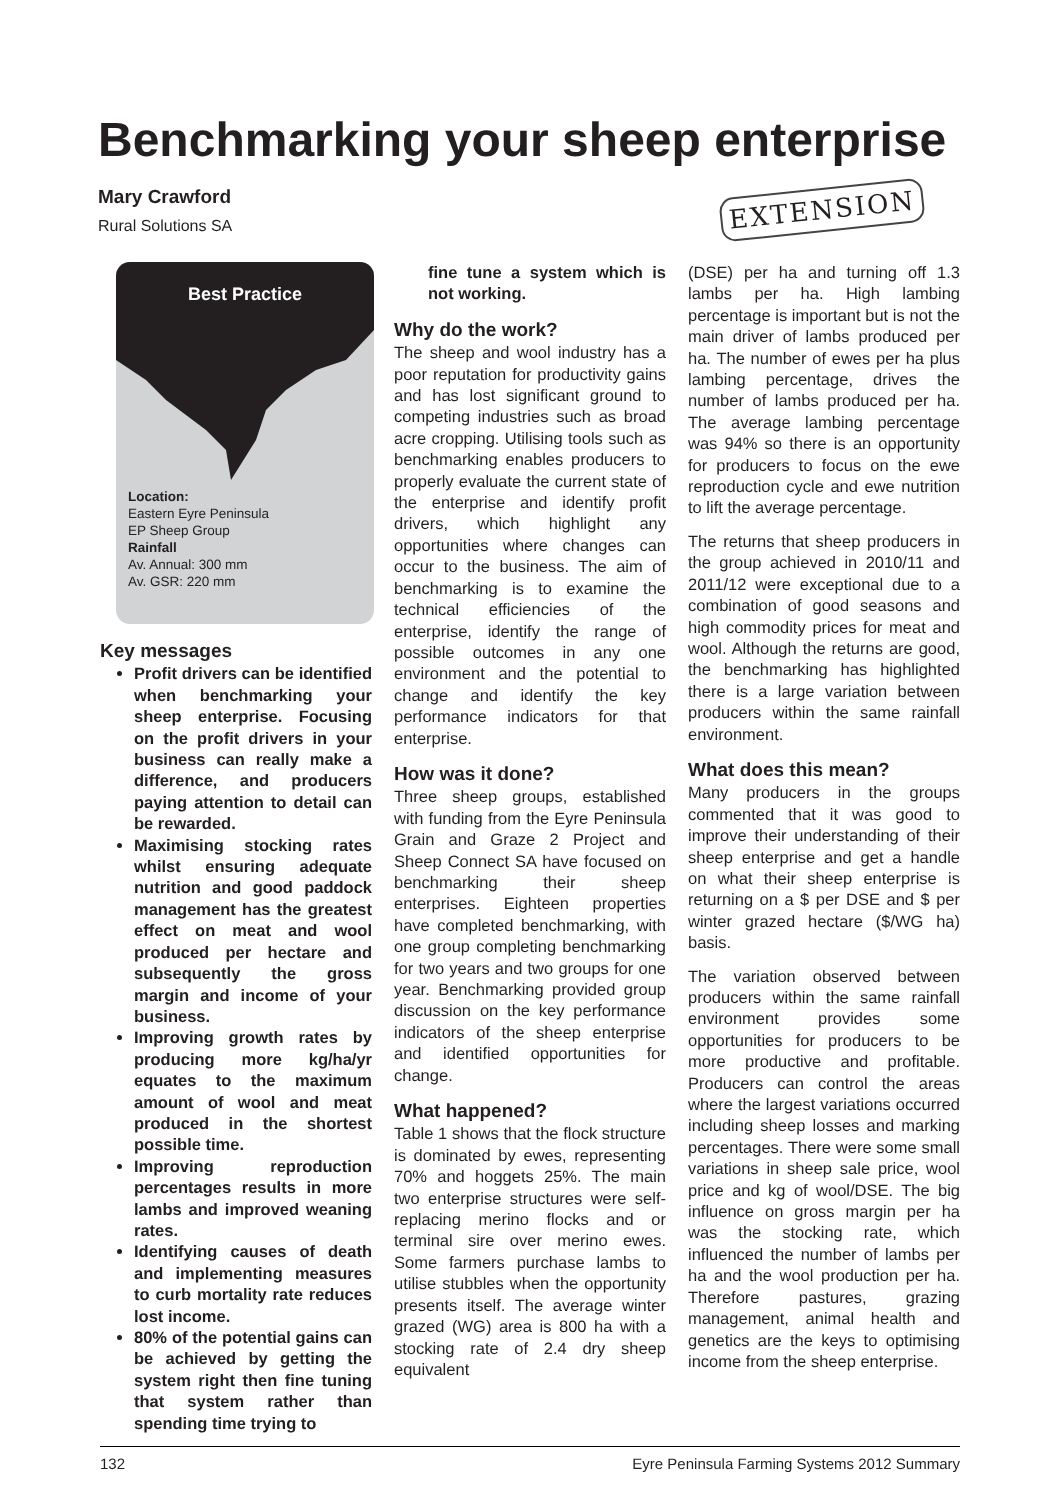Benchmarking your sheep enterprise
Mary Crawford
Rural Solutions SA
EXTENSION
Best Practice
Location:
Eastern Eyre Peninsula
EP Sheep Group
Rainfall
Av. Annual: 300 mm
Av. GSR: 220 mm
Key messages
Profit drivers can be identified when benchmarking your sheep enterprise. Focusing on the profit drivers in your business can really make a difference, and producers paying attention to detail can be rewarded.
Maximising stocking rates whilst ensuring adequate nutrition and good paddock management has the greatest effect on meat and wool produced per hectare and subsequently the gross margin and income of your business.
Improving growth rates by producing more kg/ha/yr equates to the maximum amount of wool and meat produced in the shortest possible time.
Improving reproduction percentages results in more lambs and improved weaning rates.
Identifying causes of death and implementing measures to curb mortality rate reduces lost income.
80% of the potential gains can be achieved by getting the system right then fine tuning that system rather than spending time trying to
fine tune a system which is not working.
Why do the work?
The sheep and wool industry has a poor reputation for productivity gains and has lost significant ground to competing industries such as broad acre cropping. Utilising tools such as benchmarking enables producers to properly evaluate the current state of the enterprise and identify profit drivers, which highlight any opportunities where changes can occur to the business. The aim of benchmarking is to examine the technical efficiencies of the enterprise, identify the range of possible outcomes in any one environment and the potential to change and identify the key performance indicators for that enterprise.
How was it done?
Three sheep groups, established with funding from the Eyre Peninsula Grain and Graze 2 Project and Sheep Connect SA have focused on benchmarking their sheep enterprises. Eighteen properties have completed benchmarking, with one group completing benchmarking for two years and two groups for one year. Benchmarking provided group discussion on the key performance indicators of the sheep enterprise and identified opportunities for change.
What happened?
Table 1 shows that the flock structure is dominated by ewes, representing 70% and hoggets 25%. The main two enterprise structures were self-replacing merino flocks and or terminal sire over merino ewes. Some farmers purchase lambs to utilise stubbles when the opportunity presents itself. The average winter grazed (WG) area is 800 ha with a stocking rate of 2.4 dry sheep equivalent
(DSE) per ha and turning off 1.3 lambs per ha. High lambing percentage is important but is not the main driver of lambs produced per ha. The number of ewes per ha plus lambing percentage, drives the number of lambs produced per ha. The average lambing percentage was 94% so there is an opportunity for producers to focus on the ewe reproduction cycle and ewe nutrition to lift the average percentage.
The returns that sheep producers in the group achieved in 2010/11 and 2011/12 were exceptional due to a combination of good seasons and high commodity prices for meat and wool. Although the returns are good, the benchmarking has highlighted there is a large variation between producers within the same rainfall environment.
What does this mean?
Many producers in the groups commented that it was good to improve their understanding of their sheep enterprise and get a handle on what their sheep enterprise is returning on a $ per DSE and $ per winter grazed hectare ($/WG ha) basis.
The variation observed between producers within the same rainfall environment provides some opportunities for producers to be more productive and profitable. Producers can control the areas where the largest variations occurred including sheep losses and marking percentages. There were some small variations in sheep sale price, wool price and kg of wool/DSE. The big influence on gross margin per ha was the stocking rate, which influenced the number of lambs per ha and the wool production per ha. Therefore pastures, grazing management, animal health and genetics are the keys to optimising income from the sheep enterprise.
132 Eyre Peninsula Farming Systems 2012 Summary